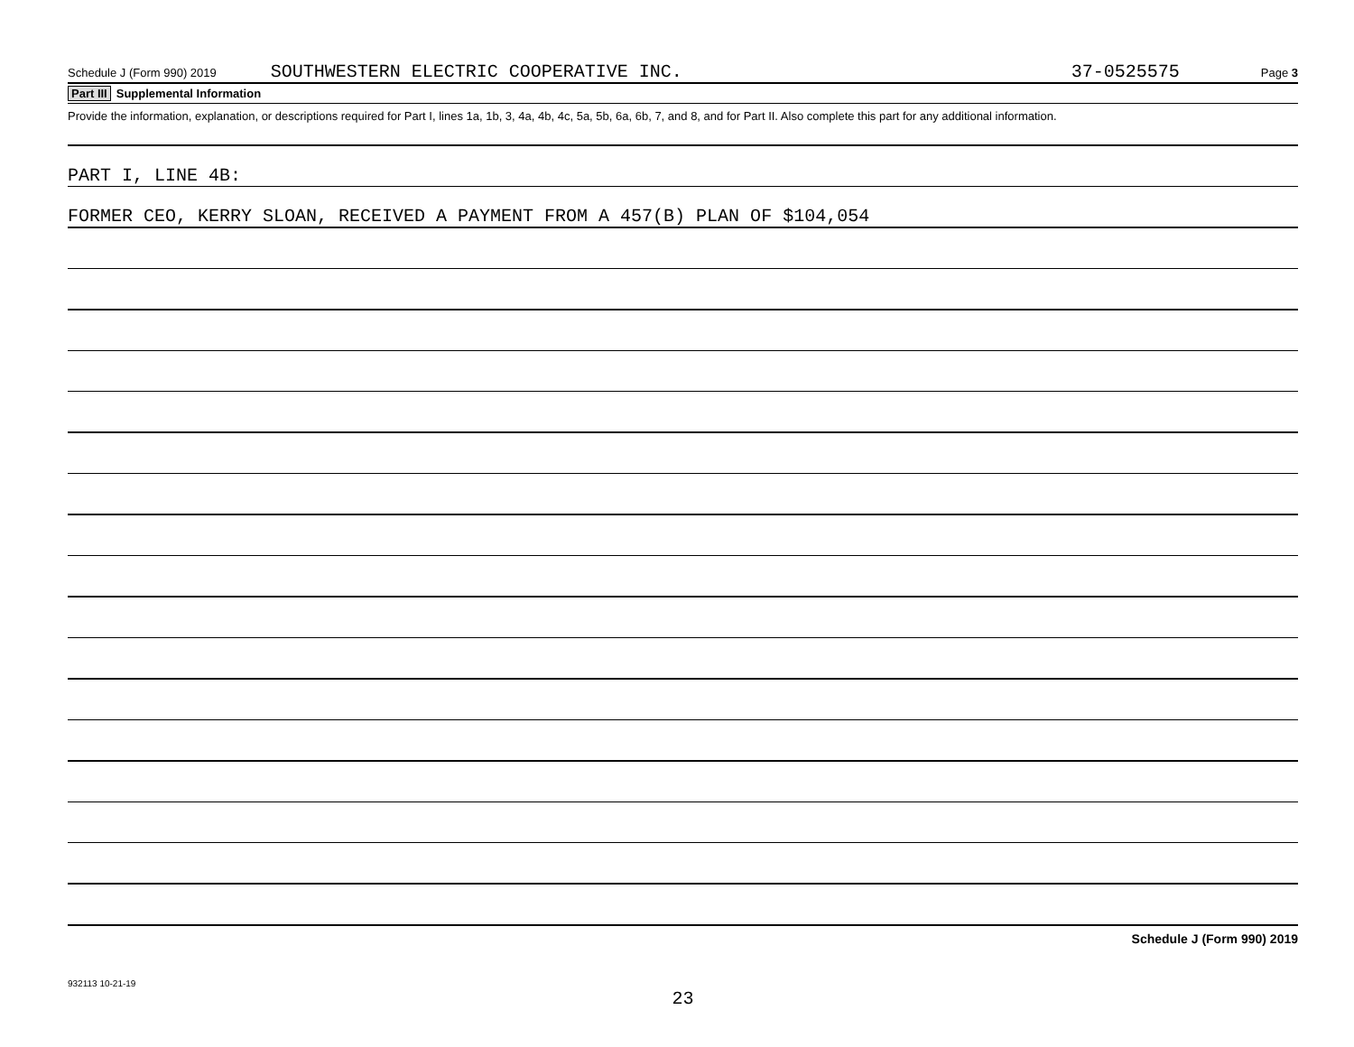Schedule J (Form 990) 2019 SOUTHWESTERN ELECTRIC COOPERATIVE INC. 37-0525575 Page 3
Part III Supplemental Information
Provide the information, explanation, or descriptions required for Part I, lines 1a, 1b, 3, 4a, 4b, 4c, 5a, 5b, 6a, 6b, 7, and 8, and for Part II. Also complete this part for any additional information.
PART I, LINE 4B:
FORMER CEO, KERRY SLOAN, RECEIVED A PAYMENT FROM A 457(B) PLAN OF $104,054
Schedule J (Form 990) 2019
932113 10-21-19
23